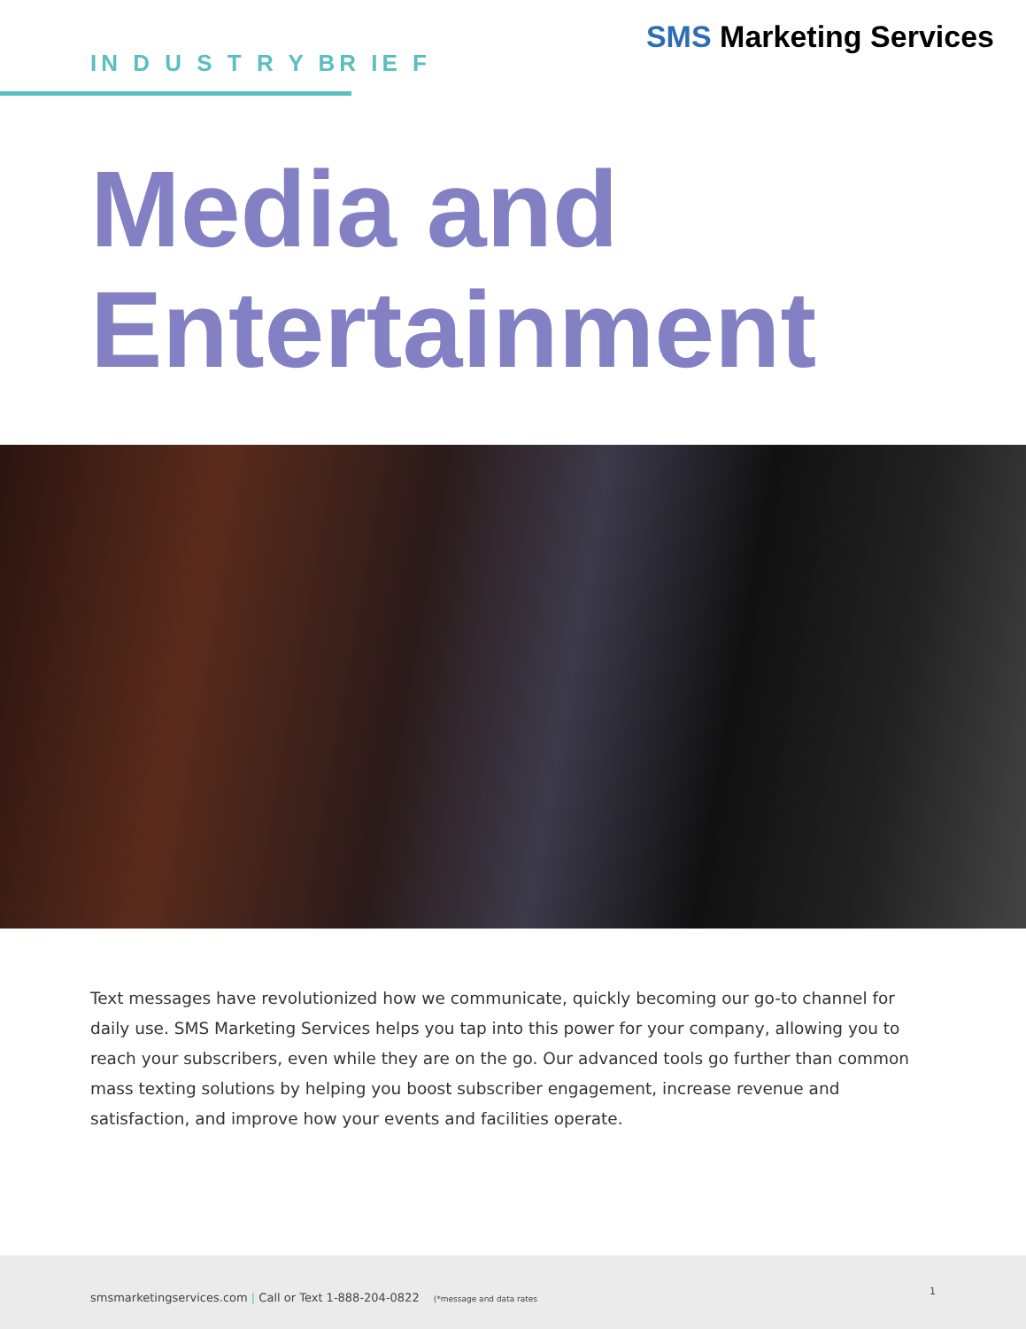IN D U S T R Y BR IE F
SMS Marketing Services
Media and
Entertainment
Text messages have revolutionized how we communicate, quickly becoming our go-to channel for daily use. SMS Marketing Services helps you tap into this power for your company, allowing you to reach your subscribers, even while they are on the go. Our advanced tools go further than common mass texting solutions by helping you boost subscriber engagement, increase revenue and satisfaction, and improve how your events and facilities operate.
smsmarketingservices.com | Call or Text 1-888-204-0822 (*message and data rates
1